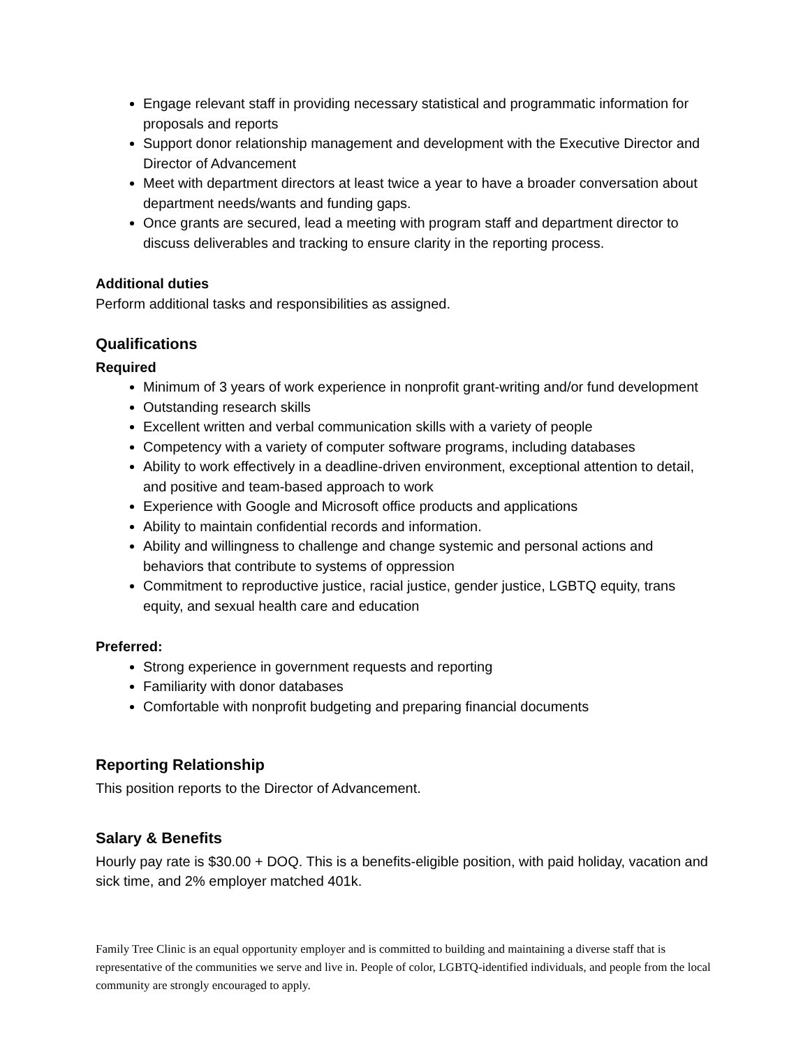Engage relevant staff in providing necessary statistical and programmatic information for proposals and reports
Support donor relationship management and development with the Executive Director and Director of Advancement
Meet with department directors at least twice a year to have a broader conversation about department needs/wants and funding gaps.
Once grants are secured, lead a meeting with program staff and department director to discuss deliverables and tracking to ensure clarity in the reporting process.
Additional duties
Perform additional tasks and responsibilities as assigned.
Qualifications
Required
Minimum of 3 years of work experience in nonprofit grant-writing and/or fund development
Outstanding research skills
Excellent written and verbal communication skills with a variety of people
Competency with a variety of computer software programs, including databases
Ability to work effectively in a deadline-driven environment, exceptional attention to detail, and positive and team-based approach to work
Experience with Google and Microsoft office products and applications
Ability to maintain confidential records and information.
Ability and willingness to challenge and change systemic and personal actions and behaviors that contribute to systems of oppression
Commitment to reproductive justice, racial justice, gender justice, LGBTQ equity, trans equity, and sexual health care and education
Preferred:
Strong experience in government requests and reporting
Familiarity with donor databases
Comfortable with nonprofit budgeting and preparing financial documents
Reporting Relationship
This position reports to the Director of Advancement.
Salary & Benefits
Hourly pay rate is $30.00 + DOQ. This is a benefits-eligible position, with paid holiday, vacation and sick time, and 2% employer matched 401k.
Family Tree Clinic is an equal opportunity employer and is committed to building and maintaining a diverse staff that is representative of the communities we serve and live in. People of color, LGBTQ-identified individuals, and people from the local community are strongly encouraged to apply.